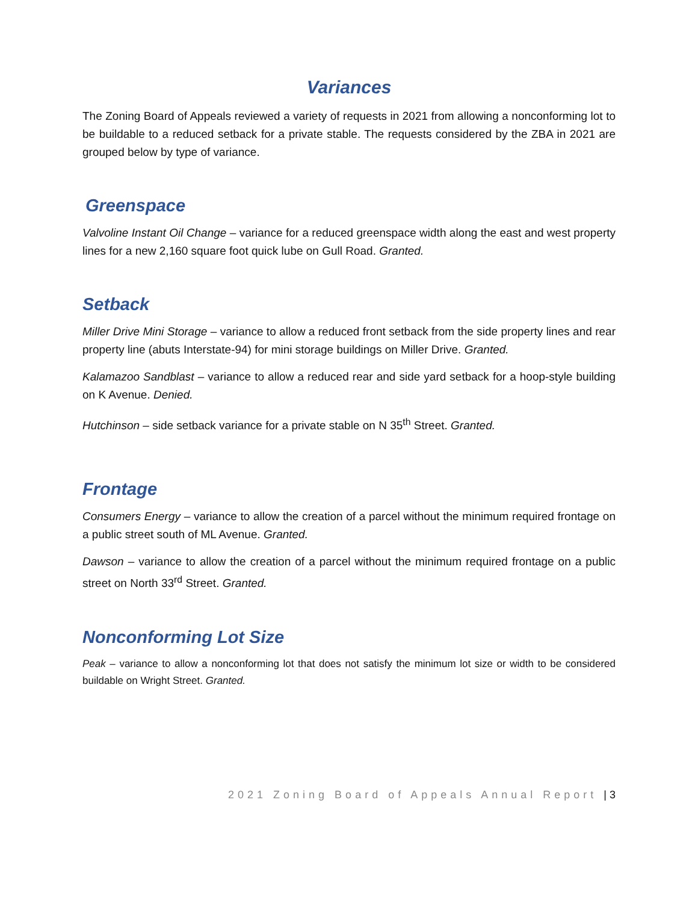Variances
The Zoning Board of Appeals reviewed a variety of requests in 2021 from allowing a nonconforming lot to be buildable to a reduced setback for a private stable. The requests considered by the ZBA in 2021 are grouped below by type of variance.
Greenspace
Valvoline Instant Oil Change – variance for a reduced greenspace width along the east and west property lines for a new 2,160 square foot quick lube on Gull Road. Granted.
Setback
Miller Drive Mini Storage – variance to allow a reduced front setback from the side property lines and rear property line (abuts Interstate-94) for mini storage buildings on Miller Drive. Granted.
Kalamazoo Sandblast – variance to allow a reduced rear and side yard setback for a hoop-style building on K Avenue. Denied.
Hutchinson – side setback variance for a private stable on N 35<sup>th</sup> Street. Granted.
Frontage
Consumers Energy – variance to allow the creation of a parcel without the minimum required frontage on a public street south of ML Avenue. Granted.
Dawson – variance to allow the creation of a parcel without the minimum required frontage on a public street on North 33<sup>rd</sup> Street. Granted.
Nonconforming Lot Size
Peak – variance to allow a nonconforming lot that does not satisfy the minimum lot size or width to be considered buildable on Wright Street. Granted.
2021 Zoning Board of Appeals Annual Report | 3